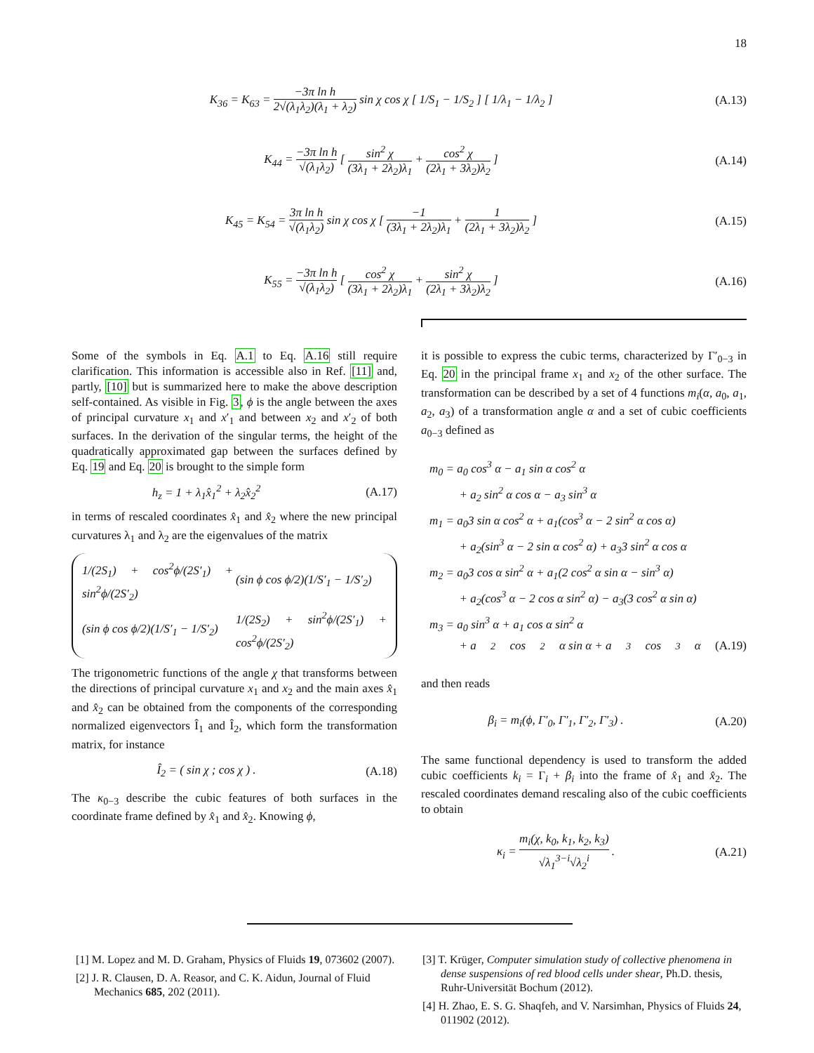18
K<sub>36</sub> = K<sub>63</sub> = −3π ln h 2√(λ<sub>1</sub>λ<sub>2</sub>)(λ<sub>1</sub> + λ<sub>2</sub>) sin χ cos χ [ 1/S<sub>1</sub> − 1/S<sub>2</sub> ] [ 1/λ<sub>1</sub> − 1/λ<sub>2</sub> ]
(A.13)
K<sub>44</sub> = −3π ln h √(λ<sub>1</sub>λ<sub>2</sub>) [ sin<sup>2</sup> χ (3λ<sub>1</sub> + 2λ<sub>2</sub>)λ<sub>1</sub> + cos<sup>2</sup> χ (2λ<sub>1</sub> + 3λ<sub>2</sub>)λ<sub>2</sub> ]
(A.14)
K<sub>45</sub> = K<sub>54</sub> = 3π ln h √(λ<sub>1</sub>λ<sub>2</sub>) sin χ cos χ [ −1 (3λ<sub>1</sub> + 2λ<sub>2</sub>)λ<sub>1</sub> + 1 (2λ<sub>1</sub> + 3λ<sub>2</sub>)λ<sub>2</sub> ]
(A.15)
K<sub>55</sub> = −3π ln h √(λ<sub>1</sub>λ<sub>2</sub>) [ cos<sup>2</sup> χ (3λ<sub>1</sub> + 2λ<sub>2</sub>)λ<sub>1</sub> + sin<sup>2</sup> χ (2λ<sub>1</sub> + 3λ<sub>2</sub>)λ<sub>2</sub> ]
(A.16)
Some of the symbols in Eq. A.1 to Eq. A.16 still require clarification. This information is accessible also in Ref. [11] and, partly, [10] but is summarized here to make the above description self-contained. As visible in Fig. 3, ϕ is the angle between the axes of principal curvature x<sub>1</sub> and x′<sub>1</sub> and between x<sub>2</sub> and x′<sub>2</sub> of both surfaces. In the derivation of the singular terms, the height of the quadratically approximated gap between the surfaces defined by Eq. 19 and Eq. 20 is brought to the simple form
h<sub>z</sub> = 1 + λ<sub>1</sub>x̂<sub>1</sub><sup>2</sup> + λ<sub>2</sub>x̂<sub>2</sub><sup>2</sup> (A.17)
in terms of rescaled coordinates x̂<sub>1</sub> and x̂<sub>2</sub> where the new principal curvatures λ<sub>1</sub> and λ<sub>2</sub> are the eigenvalues of the matrix
| 1/(2S<sub>1</sub>) + cos<sup>2</sup>ϕ/(2S′<sub>1</sub>) + sin<sup>2</sup>ϕ/(2S′<sub>2</sub>) | (sin ϕ cos ϕ/2)(1/S′<sub>1</sub> − 1/S′<sub>2</sub>) |
| (sin ϕ cos ϕ/2)(1/S′<sub>1</sub> − 1/S′<sub>2</sub>) | 1/(2S<sub>2</sub>) + sin<sup>2</sup>ϕ/(2S′<sub>1</sub>) + cos<sup>2</sup>ϕ/(2S′<sub>2</sub>) |
The trigonometric functions of the angle χ that transforms between the directions of principal curvature x<sub>1</sub> and x<sub>2</sub> and the main axes x̂<sub>1</sub> and x̂<sub>2</sub> can be obtained from the components of the corresponding normalized eigenvectors Î<sub>1</sub> and Î<sub>2</sub>, which form the transformation matrix, for instance
Î<sub>2</sub> = ( sin χ ; cos χ ) . (A.18)
The κ<sub>0−3</sub> describe the cubic features of both surfaces in the coordinate frame defined by x̂<sub>1</sub> and x̂<sub>2</sub>. Knowing ϕ,
it is possible to express the cubic terms, characterized by Γ′<sub>0−3</sub> in Eq. 20 in the principal frame x<sub>1</sub> and x<sub>2</sub> of the other surface. The transformation can be described by a set of 4 functions m<sub>i</sub>(α, a<sub>0</sub>, a<sub>1</sub>, a<sub>2</sub>, a<sub>3</sub>) of a transformation angle α and a set of cubic coefficients a<sub>0−3</sub> defined as
m<sub>0</sub> = a<sub>0</sub> cos<sup>3</sup> α − a<sub>1</sub> sin α cos<sup>2</sup> α
+ a<sub>2</sub> sin<sup>2</sup> α cos α − a<sub>3</sub> sin<sup>3</sup> α
m<sub>1</sub> = a<sub>0</sub>3 sin α cos<sup>2</sup> α + a<sub>1</sub>(cos<sup>3</sup> α − 2 sin<sup>2</sup> α cos α)
+ a<sub>2</sub>(sin<sup>3</sup> α − 2 sin α cos<sup>2</sup> α) + a<sub>3</sub>3 sin<sup>2</sup> α cos α
m<sub>2</sub> = a<sub>0</sub>3 cos α sin<sup>2</sup> α + a<sub>1</sub>(2 cos<sup>2</sup> α sin α − sin<sup>3</sup> α)
+ a<sub>2</sub>(cos<sup>3</sup> α − 2 cos α sin<sup>2</sup> α) − a<sub>3</sub>(3 cos<sup>2</sup> α sin α)
m<sub>3</sub> = a<sub>0</sub> sin<sup>3</sup> α + a<sub>1</sub> cos α sin<sup>2</sup> α
+ a<sub>2</sub> cos<sup>2</sup> α sin α + a<sub>3</sub> cos<sup>3</sup> α (A.19)
and then reads
β<sub>i</sub> = m<sub>i</sub>(ϕ, Γ′<sub>0</sub>, Γ′<sub>1</sub>, Γ′<sub>2</sub>, Γ′<sub>3</sub>) .
(A.20)
The same functional dependency is used to transform the added cubic coefficients k<sub>i</sub> = Γ<sub>i</sub> + β<sub>i</sub> into the frame of x̂<sub>1</sub> and x̂<sub>2</sub>. The rescaled coordinates demand rescaling also of the cubic coefficients to obtain
κ<sub>i</sub> = m<sub>i</sub>(χ, k<sub>0</sub>, k<sub>1</sub>, k<sub>2</sub>, k<sub>3</sub>) √λ<sub>1</sub><sup>3−i</sup>√λ<sub>2</sub><sup>i</sup> .
(A.21)
[1] M. Lopez and M. D. Graham, Physics of Fluids 19, 073602 (2007).
[2] J. R. Clausen, D. A. Reasor, and C. K. Aidun, Journal of Fluid Mechanics 685, 202 (2011).
[3] T. Krüger, Computer simulation study of collective phenomena in dense suspensions of red blood cells under shear, Ph.D. thesis, Ruhr-Universität Bochum (2012).
[4] H. Zhao, E. S. G. Shaqfeh, and V. Narsimhan, Physics of Fluids 24, 011902 (2012).